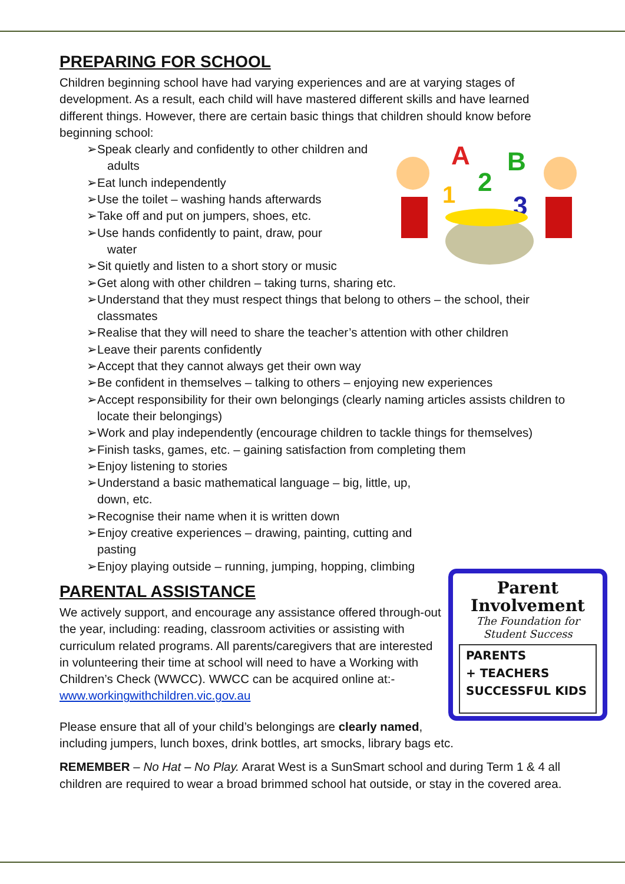PREPARING FOR SCHOOL
Children beginning school have had varying experiences and are at varying stages of development. As a result, each child will have mastered different skills and have learned different things. However, there are certain basic things that children should know before beginning school:
A
B
2
1
3
➢Speak clearly and confidently to other children and
adults
➢Eat lunch independently
➢Use the toilet – washing hands afterwards
➢Take off and put on jumpers, shoes, etc.
➢Use hands confidently to paint, draw, pour
water
➢Sit quietly and listen to a short story or music
➢Get along with other children – taking turns, sharing etc.
➢Understand that they must respect things that belong to others – the school, their classmates
➢Realise that they will need to share the teacher’s attention with other children
➢Leave their parents confidently
➢Accept that they cannot always get their own way
➢Be confident in themselves – talking to others – enjoying new experiences
➢Accept responsibility for their own belongings (clearly naming articles assists children to locate their belongings)
➢Work and play independently (encourage children to tackle things for themselves)
➢Finish tasks, games, etc. – gaining satisfaction from completing them
➢Enjoy listening to stories
➢Understand a basic mathematical language – big, little, up,
down, etc.
➢Recognise their name when it is written down
➢Enjoy creative experiences – drawing, painting, cutting and
pasting
➢Enjoy playing outside – running, jumping, hopping, climbing
Parent Involvement
The Foundation for
Student Success
PARENTS
+ TEACHERS
SUCCESSFUL KIDS
PARENTAL ASSISTANCE
We actively support, and encourage any assistance offered through-out the year, including: reading, classroom activities or assisting with curriculum related programs. All parents/caregivers that are interested in volunteering their time at school will need to have a Working with Children’s Check (WWCC). WWCC can be acquired online at:- www.workingwithchildren.vic.gov.au
Please ensure that all of your child’s belongings are clearly named, including jumpers, lunch boxes, drink bottles, art smocks, library bags etc.
REMEMBER – No Hat – No Play. Ararat West is a SunSmart school and during Term 1 & 4 all children are required to wear a broad brimmed school hat outside, or stay in the covered area.